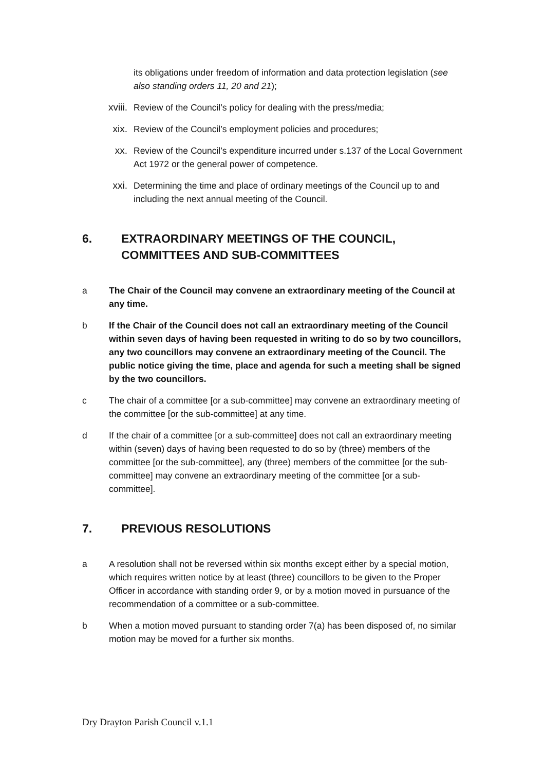its obligations under freedom of information and data protection legislation (see also standing orders 11, 20 and 21);
xviii. Review of the Council’s policy for dealing with the press/media;
xix. Review of the Council’s employment policies and procedures;
xx. Review of the Council’s expenditure incurred under s.137 of the Local Government Act 1972 or the general power of competence.
xxi. Determining the time and place of ordinary meetings of the Council up to and including the next annual meeting of the Council.
6. EXTRAORDINARY MEETINGS OF THE COUNCIL, COMMITTEES AND SUB-COMMITTEES
a The Chair of the Council may convene an extraordinary meeting of the Council at any time.
b If the Chair of the Council does not call an extraordinary meeting of the Council within seven days of having been requested in writing to do so by two councillors, any two councillors may convene an extraordinary meeting of the Council. The public notice giving the time, place and agenda for such a meeting shall be signed by the two councillors.
c The chair of a committee [or a sub-committee] may convene an extraordinary meeting of the committee [or the sub-committee] at any time.
d If the chair of a committee [or a sub-committee] does not call an extraordinary meeting within (seven) days of having been requested to do so by (three) members of the committee [or the sub-committee], any (three) members of the committee [or the sub-committee] may convene an extraordinary meeting of the committee [or a sub-committee].
7. PREVIOUS RESOLUTIONS
a A resolution shall not be reversed within six months except either by a special motion, which requires written notice by at least (three) councillors to be given to the Proper Officer in accordance with standing order 9, or by a motion moved in pursuance of the recommendation of a committee or a sub-committee.
b When a motion moved pursuant to standing order 7(a) has been disposed of, no similar motion may be moved for a further six months.
Dry Drayton Parish Council v.1.1